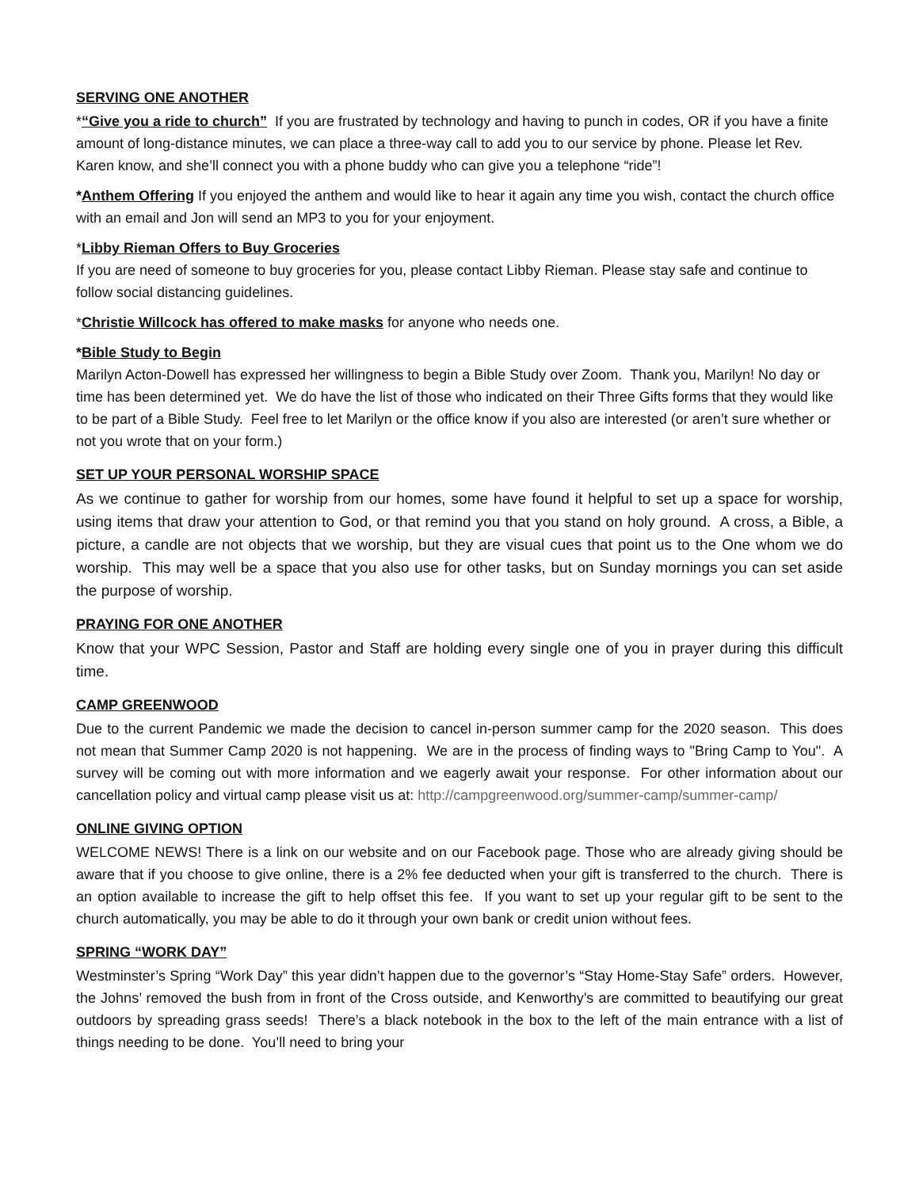SERVING ONE ANOTHER
*“Give you a ride to church” If you are frustrated by technology and having to punch in codes, OR if you have a finite amount of long-distance minutes, we can place a three-way call to add you to our service by phone. Please let Rev. Karen know, and she’ll connect you with a phone buddy who can give you a telephone “ride”!
*Anthem Offering If you enjoyed the anthem and would like to hear it again any time you wish, contact the church office with an email and Jon will send an MP3 to you for your enjoyment.
*Libby Rieman Offers to Buy Groceries
If you are need of someone to buy groceries for you, please contact Libby Rieman. Please stay safe and continue to follow social distancing guidelines.
*Christie Willcock has offered to make masks for anyone who needs one.
*Bible Study to Begin
Marilyn Acton-Dowell has expressed her willingness to begin a Bible Study over Zoom. Thank you, Marilyn! No day or time has been determined yet. We do have the list of those who indicated on their Three Gifts forms that they would like to be part of a Bible Study. Feel free to let Marilyn or the office know if you also are interested (or aren’t sure whether or not you wrote that on your form.)
SET UP YOUR PERSONAL WORSHIP SPACE
As we continue to gather for worship from our homes, some have found it helpful to set up a space for worship, using items that draw your attention to God, or that remind you that you stand on holy ground. A cross, a Bible, a picture, a candle are not objects that we worship, but they are visual cues that point us to the One whom we do worship. This may well be a space that you also use for other tasks, but on Sunday mornings you can set aside the purpose of worship.
PRAYING FOR ONE ANOTHER
Know that your WPC Session, Pastor and Staff are holding every single one of you in prayer during this difficult time.
CAMP GREENWOOD
Due to the current Pandemic we made the decision to cancel in-person summer camp for the 2020 season. This does not mean that Summer Camp 2020 is not happening. We are in the process of finding ways to "Bring Camp to You". A survey will be coming out with more information and we eagerly await your response. For other information about our cancellation policy and virtual camp please visit us at: http://campgreenwood.org/summer-camp/summer-camp/
ONLINE GIVING OPTION
WELCOME NEWS! There is a link on our website and on our Facebook page. Those who are already giving should be aware that if you choose to give online, there is a 2% fee deducted when your gift is transferred to the church. There is an option available to increase the gift to help offset this fee. If you want to set up your regular gift to be sent to the church automatically, you may be able to do it through your own bank or credit union without fees.
SPRING “WORK DAY”
Westminster’s Spring “Work Day” this year didn’t happen due to the governor’s “Stay Home-Stay Safe” orders. However, the Johns’ removed the bush from in front of the Cross outside, and Kenworthy’s are committed to beautifying our great outdoors by spreading grass seeds! There’s a black notebook in the box to the left of the main entrance with a list of things needing to be done. You’ll need to bring your